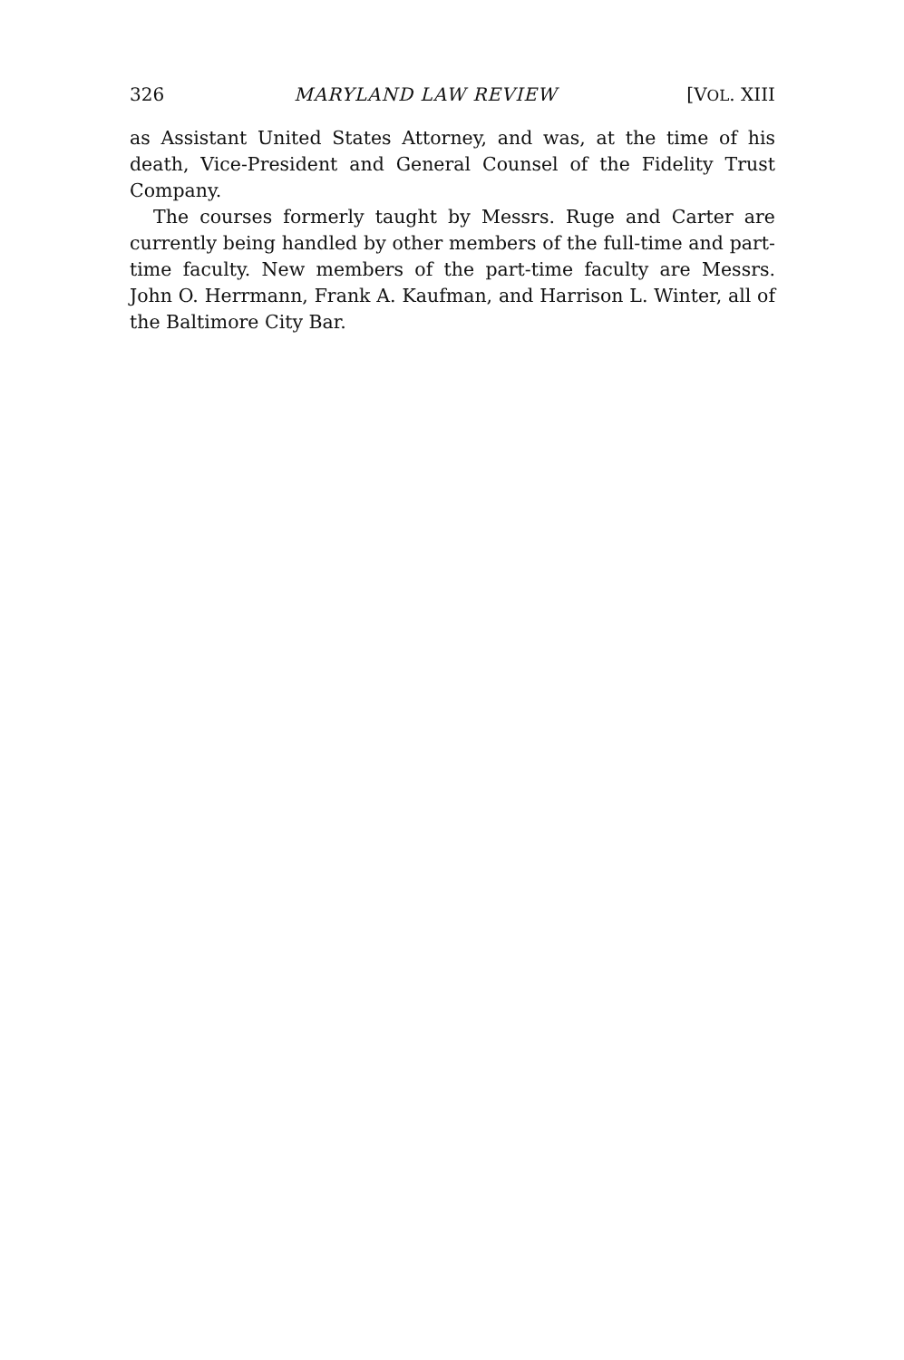326 MARYLAND LAW REVIEW [VOL. XIII
as Assistant United States Attorney, and was, at the time of his death, Vice-President and General Counsel of the Fidelity Trust Company.
The courses formerly taught by Messrs. Ruge and Carter are currently being handled by other members of the full-time and part-time faculty. New members of the part-time faculty are Messrs. John O. Herrmann, Frank A. Kaufman, and Harrison L. Winter, all of the Baltimore City Bar.